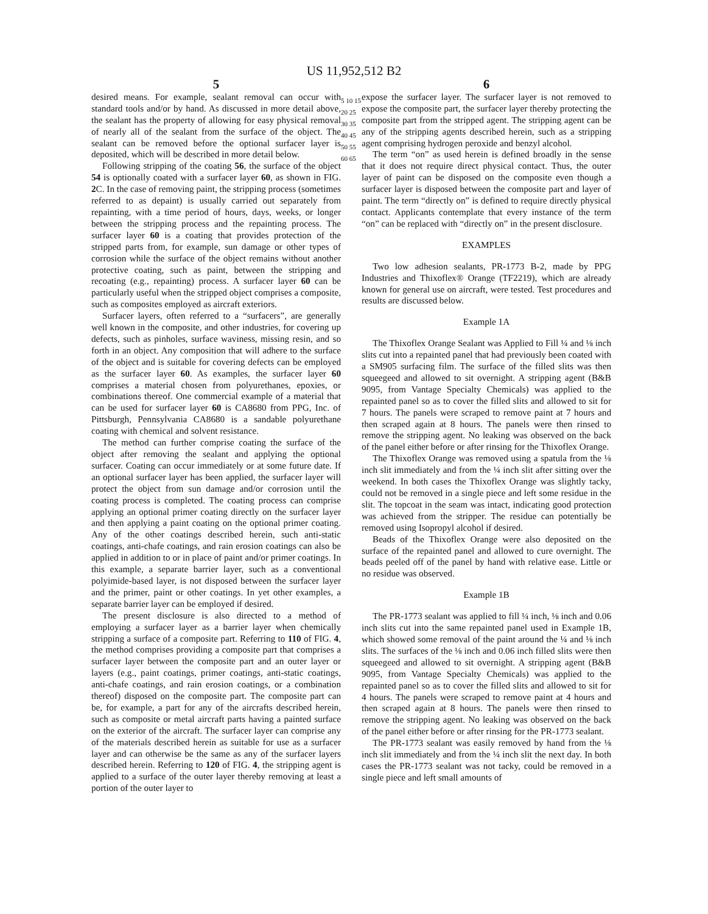US 11,952,512 B2
5
desired means. For example, sealant removal can occur with standard tools and/or by hand. As discussed in more detail above, the sealant has the property of allowing for easy physical removal of nearly all of the sealant from the surface of the object. The sealant can be removed before the optional surfacer layer is deposited, which will be described in more detail below.
Following stripping of the coating 56, the surface of the object 54 is optionally coated with a surfacer layer 60, as shown in FIG. 2 C. In the case of removing paint, the stripping process (sometimes referred to as depaint) is usually carried out separately from repainting, with a time period of hours, days, weeks, or longer between the stripping process and the repainting process. The surfacer layer 60 is a coating that provides protection of the stripped parts from, for example, sun damage or other types of corrosion while the surface of the object remains without another protective coating, such as paint, between the stripping and recoating (e.g., repainting) process. A surfacer layer 60 can be particularly useful when the stripped object comprises a composite, such as composites employed as aircraft exteriors.
Surfacer layers, often referred to a “surfacers”, are generally well known in the composite, and other industries, for covering up defects, such as pinholes, surface waviness, missing resin, and so forth in an object. Any composition that will adhere to the surface of the object and is suitable for covering defects can be employed as the surfacer layer 60. As examples, the surfacer layer 60 comprises a material chosen from polyurethanes, epoxies, or combinations thereof. One commercial example of a material that can be used for surfacer layer 60 is CA8680 from PPG, Inc. of Pittsburgh, Pennsylvania CA8680 is a sandable polyurethane coating with chemical and solvent resistance.
The method can further comprise coating the surface of the object after removing the sealant and applying the optional surfacer. Coating can occur immediately or at some future date. If an optional surfacer layer has been applied, the surfacer layer will protect the object from sun damage and/or corrosion until the coating process is completed. The coating process can comprise applying an optional primer coating directly on the surfacer layer and then applying a paint coating on the optional primer coating. Any of the other coatings described herein, such anti-static coatings, anti-chafe coatings, and rain erosion coatings can also be applied in addition to or in place of paint and/or primer coatings. In this example, a separate barrier layer, such as a conventional polyimide-based layer, is not disposed between the surfacer layer and the primer, paint or other coatings. In yet other examples, a separate barrier layer can be employed if desired.
The present disclosure is also directed to a method of employing a surfacer layer as a barrier layer when chemically stripping a surface of a composite part. Referring to 110 of FIG. 4, the method comprises providing a composite part that comprises a surfacer layer between the composite part and an outer layer or layers (e.g., paint coatings, primer coatings, anti-static coatings, anti-chafe coatings, and rain erosion coatings, or a combination thereof) disposed on the composite part. The composite part can be, for example, a part for any of the aircrafts described herein, such as composite or metal aircraft parts having a painted surface on the exterior of the aircraft. The surfacer layer can comprise any of the materials described herein as suitable for use as a surfacer layer and can otherwise be the same as any of the surfacer layers described herein. Referring to 120 of FIG. 4, the stripping agent is applied to a surface of the outer layer thereby removing at least a portion of the outer layer to
5 10 15 20 25 30 35 40 45 50 55 60 65
6
expose the surfacer layer. The surfacer layer is not removed to expose the composite part, the surfacer layer thereby protecting the composite part from the stripped agent. The stripping agent can be any of the stripping agents described herein, such as a stripping agent comprising hydrogen peroxide and benzyl alcohol.
The term “on” as used herein is defined broadly in the sense that it does not require direct physical contact. Thus, the outer layer of paint can be disposed on the composite even though a surfacer layer is disposed between the composite part and layer of paint. The term “directly on” is defined to require directly physical contact. Applicants contemplate that every instance of the term “on” can be replaced with “directly on” in the present disclosure.
EXAMPLES
Two low adhesion sealants, PR-1773 B-2, made by PPG Industries and Thixoflex® Orange (TF2219), which are already known for general use on aircraft, were tested. Test procedures and results are discussed below.
Example 1A
The Thixoflex Orange Sealant was Applied to Fill ¼ and ⅛ inch slits cut into a repainted panel that had previously been coated with a SM905 surfacing film. The surface of the filled slits was then squeegeed and allowed to sit overnight. A stripping agent (B&B 9095, from Vantage Specialty Chemicals) was applied to the repainted panel so as to cover the filled slits and allowed to sit for 7 hours. The panels were scraped to remove paint at 7 hours and then scraped again at 8 hours. The panels were then rinsed to remove the stripping agent. No leaking was observed on the back of the panel either before or after rinsing for the Thixoflex Orange.
The Thixoflex Orange was removed using a spatula from the ⅛ inch slit immediately and from the ¼ inch slit after sitting over the weekend. In both cases the Thixoflex Orange was slightly tacky, could not be removed in a single piece and left some residue in the slit. The topcoat in the seam was intact, indicating good protection was achieved from the stripper. The residue can potentially be removed using Isopropyl alcohol if desired.
Beads of the Thixoflex Orange were also deposited on the surface of the repainted panel and allowed to cure overnight. The beads peeled off of the panel by hand with relative ease. Little or no residue was observed.
Example 1B
The PR-1773 sealant was applied to fill ¼ inch, ⅛ inch and 0.06 inch slits cut into the same repainted panel used in Example 1B, which showed some removal of the paint around the ¼ and ⅛ inch slits. The surfaces of the ⅛ inch and 0.06 inch filled slits were then squeegeed and allowed to sit overnight. A stripping agent (B&B 9095, from Vantage Specialty Chemicals) was applied to the repainted panel so as to cover the filled slits and allowed to sit for 4 hours. The panels were scraped to remove paint at 4 hours and then scraped again at 8 hours. The panels were then rinsed to remove the stripping agent. No leaking was observed on the back of the panel either before or after rinsing for the PR-1773 sealant.
The PR-1773 sealant was easily removed by hand from the ⅛ inch slit immediately and from the ¼ inch slit the next day. In both cases the PR-1773 sealant was not tacky, could be removed in a single piece and left small amounts of